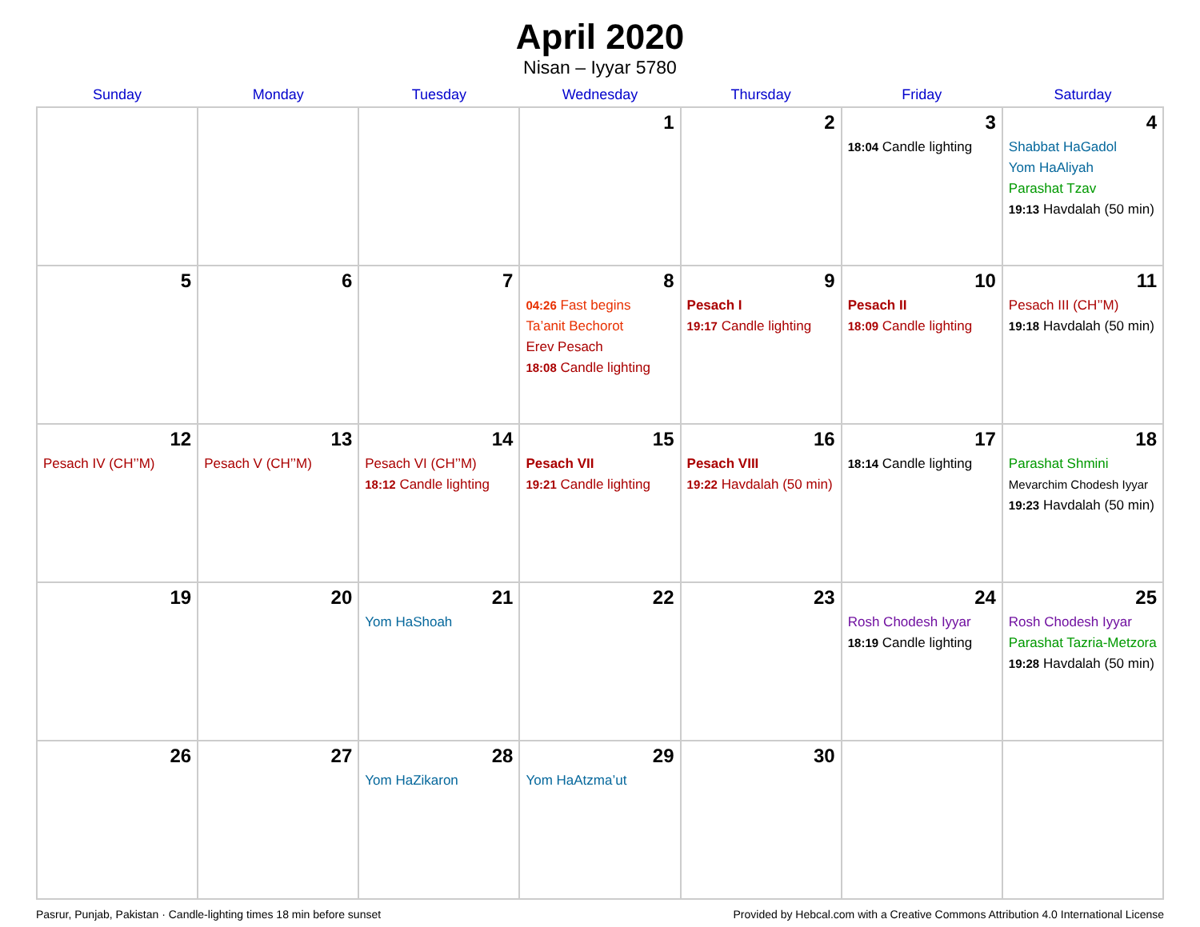April 2020
Nisan – Iyyar 5780
| Sunday | Monday | Tuesday | Wednesday | Thursday | Friday | Saturday |
| --- | --- | --- | --- | --- | --- | --- |
| | | | 1 | 2 | 3 18:04 Candle lighting | 4 Shabbat HaGadol Yom HaAliyah Parashat Tzav 19:13 Havdalah (50 min) |
| 5 | 6 | 7 | 8 04:26 Fast begins Ta’anit Bechorot Erev Pesach 18:08 Candle lighting | 9 Pesach I 19:17 Candle lighting | 10 Pesach II 18:09 Candle lighting | 11 Pesach III (CH’’M) 19:18 Havdalah (50 min) |
| 12 Pesach IV (CH’’M) | 13 Pesach V (CH’’M) | 14 Pesach VI (CH’’M) 18:12 Candle lighting | 15 Pesach VII 19:21 Candle lighting | 16 Pesach VIII 19:22 Havdalah (50 min) | 17 18:14 Candle lighting | 18 Parashat Shmini Mevarchim Chodesh Iyyar 19:23 Havdalah (50 min) |
| 19 | 20 | 21 Yom HaShoah | 22 | 23 | 24 Rosh Chodesh Iyyar 18:19 Candle lighting | 25 Rosh Chodesh Iyyar Parashat Tazria-Metzora 19:28 Havdalah (50 min) |
| 26 | 27 | 28 Yom HaZikaron | 29 Yom HaAtzma’ut | 30 | | |
Pasrur, Punjab, Pakistan · Candle-lighting times 18 min before sunset Provided by Hebcal.com with a Creative Commons Attribution 4.0 International License